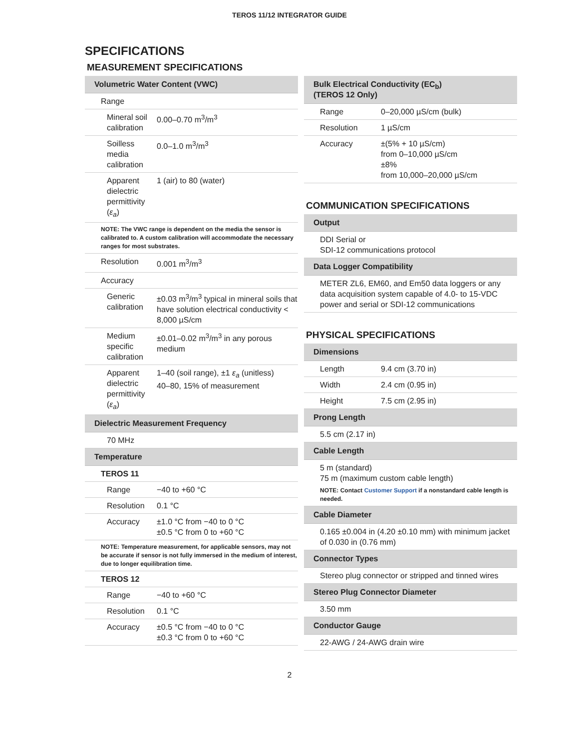TEROS 11/12 INTEGRATOR GUIDE
SPECIFICATIONS
MEASUREMENT SPECIFICATIONS
| Volumetric Water Content (VWC) | |
| --- | --- |
| Range | |
| Mineral soil calibration | 0.00–0.70 m<sup>3</sup>/m<sup>3</sup> |
| Soilless media calibration | 0.0–1.0 m<sup>3</sup>/m<sup>3</sup> |
| Apparent dielectric permittivity ( ε<sub>a</sub> ) | 1 (air) to 80 (water) |
| NOTE: The VWC range is dependent on the media the sensor is calibrated to. A custom calibration will accommodate the necessary ranges for most substrates. | |
| Resolution | 0.001 m<sup>3</sup>/m<sup>3</sup> |
| Accuracy | |
| Generic calibration | ±0.03 m<sup>3</sup>/m<sup>3</sup> typical in mineral soils that have solution electrical conductivity < 8,000 µS/cm |
| Medium specific calibration | ±0.01–0.02 m<sup>3</sup>/m<sup>3</sup> in any porous medium |
| Apparent dielectric permittivity ( ε<sub>a</sub> ) | 1–40 (soil range), ±1 ε<sub>a</sub> (unitless) 40–80, 15% of measurement |
| Dielectric Measurement Frequency | |
| 70 MHz | |
| Temperature | |
| TEROS 11 | |
| Range | −40 to +60 °C |
| Resolution | 0.1 °C |
| Accuracy | ±1.0 °C from −40 to 0 °C ±0.5 °C from 0 to +60 °C |
| NOTE: Temperature measurement, for applicable sensors, may not be accurate if sensor is not fully immersed in the medium of interest, due to longer equilibration time. | |
| TEROS 12 | |
| Range | −40 to +60 °C |
| Resolution | 0.1 °C |
| Accuracy | ±0.5 °C from −40 to 0 °C ±0.3 °C from 0 to +60 °C |
| Bulk Electrical Conductivity (EC<sub>b</sub>) (TEROS 12 Only) | |
| --- | --- |
| Range | 0–20,000 µS/cm (bulk) |
| Resolution | 1 µS/cm |
| Accuracy | ±(5% + 10 µS/cm) from 0–10,000 µS/cm ±8% from 10,000–20,000 µS/cm |
COMMUNICATION SPECIFICATIONS
| Output |
| --- |
| DDI Serial or SDI-12 communications protocol |
| Data Logger Compatibility |
| METER ZL6, EM60, and Em50 data loggers or any data acquisition system capable of 4.0- to 15-VDC power and serial or SDI-12 communications |
PHYSICAL SPECIFICATIONS
| Dimensions | |
| --- | --- |
| Length | 9.4 cm (3.70 in) |
| Width | 2.4 cm (0.95 in) |
| Height | 7.5 cm (2.95 in) |
| Prong Length | |
| 5.5 cm (2.17 in) | |
| Cable Length | |
| 5 m (standard) 75 m (maximum custom cable length) NOTE: Contact Customer Support if a nonstandard cable length is needed. | |
| Cable Diameter | |
| 0.165 ±0.004 in (4.20 ±0.10 mm) with minimum jacket of 0.030 in (0.76 mm) | |
| Connector Types | |
| Stereo plug connector or stripped and tinned wires | |
| Stereo Plug Connector Diameter | |
| 3.50 mm | |
| Conductor Gauge | |
| 22-AWG / 24-AWG drain wire | |
2